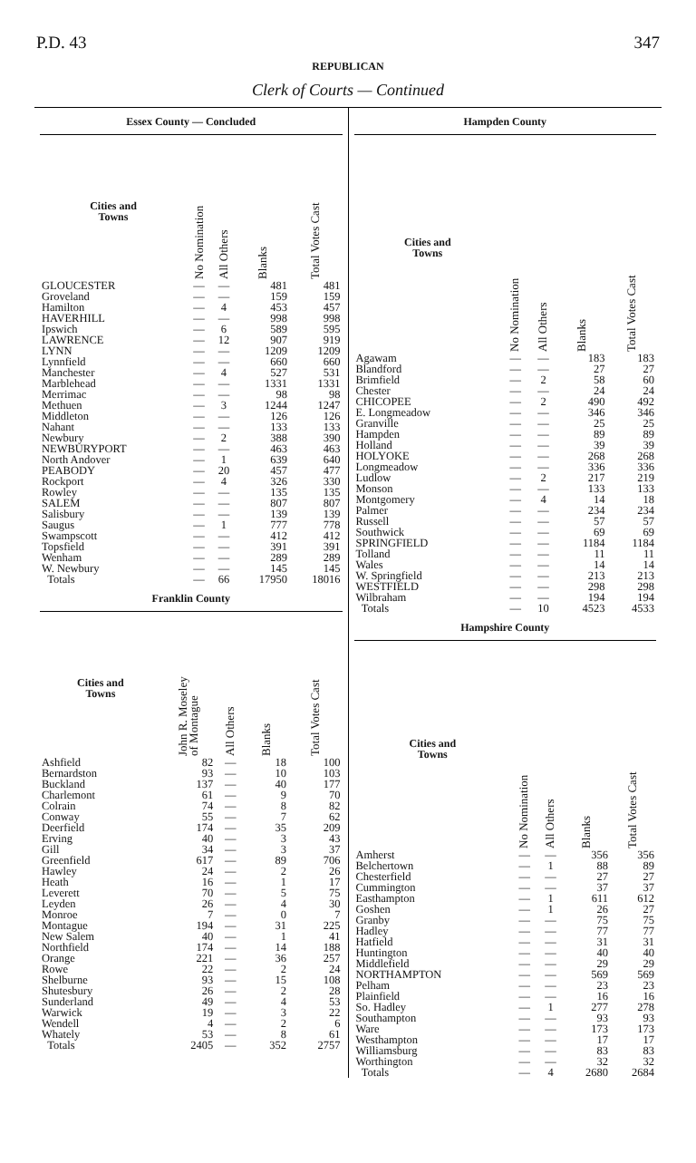P.D. 43 347
REPUBLICAN
Clerk of Courts — Continued
Essex County — Concluded
| Cities and Towns | No Nomination | All Others | Blanks | Total Votes Cast |
| --- | --- | --- | --- | --- |
| GLOUCESTER | — | — | 481 | 481 |
| Groveland | — | — | 159 | 159 |
| Hamilton | — | 4 | 453 | 457 |
| HAVERHILL | — | — | 998 | 998 |
| Ipswich | — | 6 | 589 | 595 |
| LAWRENCE | — | 12 | 907 | 919 |
| LYNN | — | — | 1209 | 1209 |
| Lynnfield | — | — | 660 | 660 |
| Manchester | — | 4 | 527 | 531 |
| Marblehead | — | — | 1331 | 1331 |
| Merrimac | — | — | 98 | 98 |
| Methuen | — | 3 | 1244 | 1247 |
| Middleton | — | — | 126 | 126 |
| Nahant | — | — | 133 | 133 |
| Newbury | — | 2 | 388 | 390 |
| NEWBURYPORT | — | — | 463 | 463 |
| North Andover | — | 1 | 639 | 640 |
| PEABODY | — | 20 | 457 | 477 |
| Rockport | — | 4 | 326 | 330 |
| Rowley | — | — | 135 | 135 |
| SALEM | — | — | 807 | 807 |
| Salisbury | — | — | 139 | 139 |
| Saugus | — | 1 | 777 | 778 |
| Swampscott | — | — | 412 | 412 |
| Topsfield | — | — | 391 | 391 |
| Wenham | — | — | 289 | 289 |
| W. Newbury | — | — | 145 | 145 |
| Totals | — | 66 | 17950 | 18016 |
Franklin County
| Cities and Towns | John R. Moseley of Montague | All Others | Blanks | Total Votes Cast |
| --- | --- | --- | --- | --- |
| Ashfield | 82 | — | 18 | 100 |
| Bernardston | 93 | — | 10 | 103 |
| Buckland | 137 | — | 40 | 177 |
| Charlemont | 61 | — | 9 | 70 |
| Colrain | 74 | — | 8 | 82 |
| Conway | 55 | — | 7 | 62 |
| Deerfield | 174 | — | 35 | 209 |
| Erving | 40 | — | 3 | 43 |
| Gill | 34 | — | 3 | 37 |
| Greenfield | 617 | — | 89 | 706 |
| Hawley | 24 | — | 2 | 26 |
| Heath | 16 | — | 1 | 17 |
| Leverett | 70 | — | 5 | 75 |
| Leyden | 26 | — | 4 | 30 |
| Monroe | 7 | — | 0 | 7 |
| Montague | 194 | — | 31 | 225 |
| New Salem | 40 | — | 1 | 41 |
| Northfield | 174 | — | 14 | 188 |
| Orange | 221 | — | 36 | 257 |
| Rowe | 22 | — | 2 | 24 |
| Shelburne | 93 | — | 15 | 108 |
| Shutesbury | 26 | — | 2 | 28 |
| Sunderland | 49 | — | 4 | 53 |
| Warwick | 19 | — | 3 | 22 |
| Wendell | 4 | — | 2 | 6 |
| Whately | 53 | — | 8 | 61 |
| Totals | 2405 | — | 352 | 2757 |
Hampden County
| Cities and Towns | No Nomination | All Others | Blanks | Total Votes Cast |
| --- | --- | --- | --- | --- |
| Agawam | — | — | 183 | 183 |
| Blandford | — | — | 27 | 27 |
| Brimfield | — | 2 | 58 | 60 |
| Chester | — | — | 24 | 24 |
| CHICOPEE | — | 2 | 490 | 492 |
| E. Longmeadow | — | — | 346 | 346 |
| Granville | — | — | 25 | 25 |
| Hampden | — | — | 89 | 89 |
| Holland | — | — | 39 | 39 |
| HOLYOKE | — | — | 268 | 268 |
| Longmeadow | — | — | 336 | 336 |
| Ludlow | — | 2 | 217 | 219 |
| Monson | — | — | 133 | 133 |
| Montgomery | — | 4 | 14 | 18 |
| Palmer | — | — | 234 | 234 |
| Russell | — | — | 57 | 57 |
| Southwick | — | — | 69 | 69 |
| SPRINGFIELD | — | — | 1184 | 1184 |
| Tolland | — | — | 11 | 11 |
| Wales | — | — | 14 | 14 |
| W. Springfield | — | — | 213 | 213 |
| WESTFIELD | — | — | 298 | 298 |
| Wilbraham | — | — | 194 | 194 |
| Totals | — | 10 | 4523 | 4533 |
Hampshire County
| Cities and Towns | No Nomination | All Others | Blanks | Total Votes Cast |
| --- | --- | --- | --- | --- |
| Amherst | — | — | 356 | 356 |
| Belchertown | — | 1 | 88 | 89 |
| Chesterfield | — | — | 27 | 27 |
| Cummington | — | — | 37 | 37 |
| Easthampton | — | 1 | 611 | 612 |
| Goshen | — | 1 | 26 | 27 |
| Granby | — | — | 75 | 75 |
| Hadley | — | — | 77 | 77 |
| Hatfield | — | — | 31 | 31 |
| Huntington | — | — | 40 | 40 |
| Middlefield | — | — | 29 | 29 |
| NORTHAMPTON | — | — | 569 | 569 |
| Pelham | — | — | 23 | 23 |
| Plainfield | — | — | 16 | 16 |
| So. Hadley | — | 1 | 277 | 278 |
| Southampton | — | — | 93 | 93 |
| Ware | — | — | 173 | 173 |
| Westhampton | — | — | 17 | 17 |
| Williamsburg | — | — | 83 | 83 |
| Worthington | — | — | 32 | 32 |
| Totals | — | 4 | 2680 | 2684 |